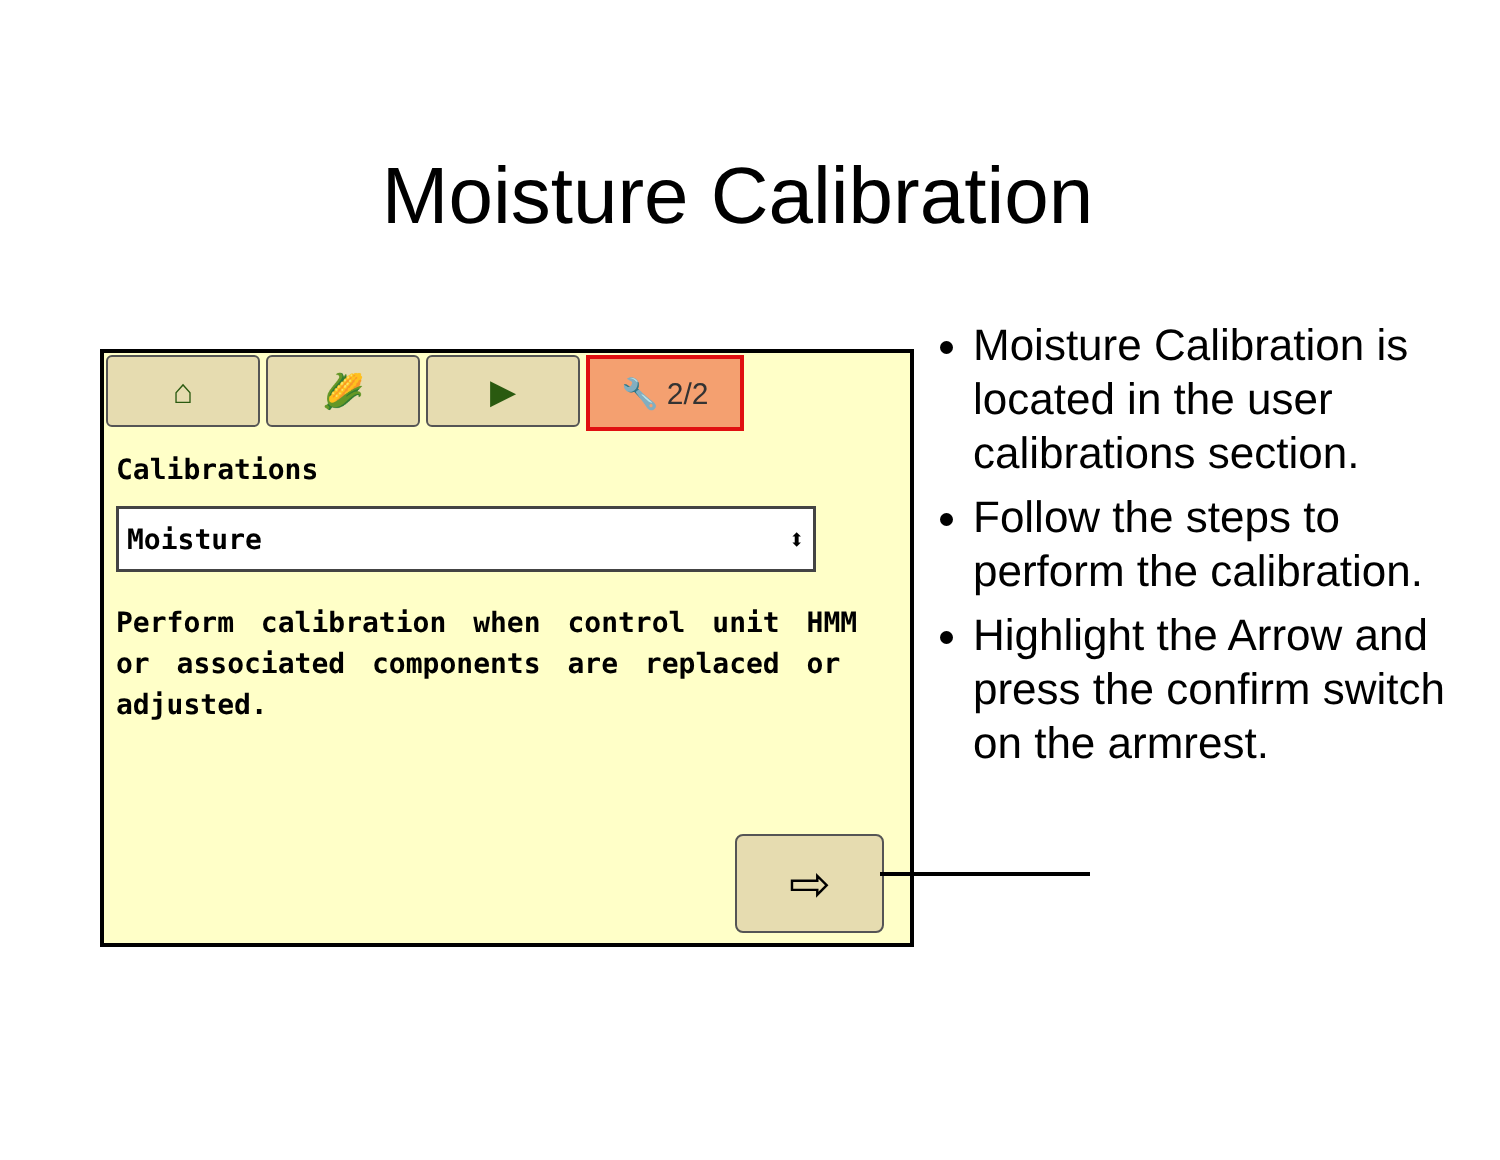Moisture Calibration
⌂ 🌽 ▶ 🔧 2/2
Calibrations
Moisture ⬍
Perform calibration when control unit HMM or associated components are replaced or adjusted.
⇨
Moisture Calibration is located in the user calibrations section.
Follow the steps to perform the calibration.
Highlight the Arrow and press the confirm switch on the armrest.